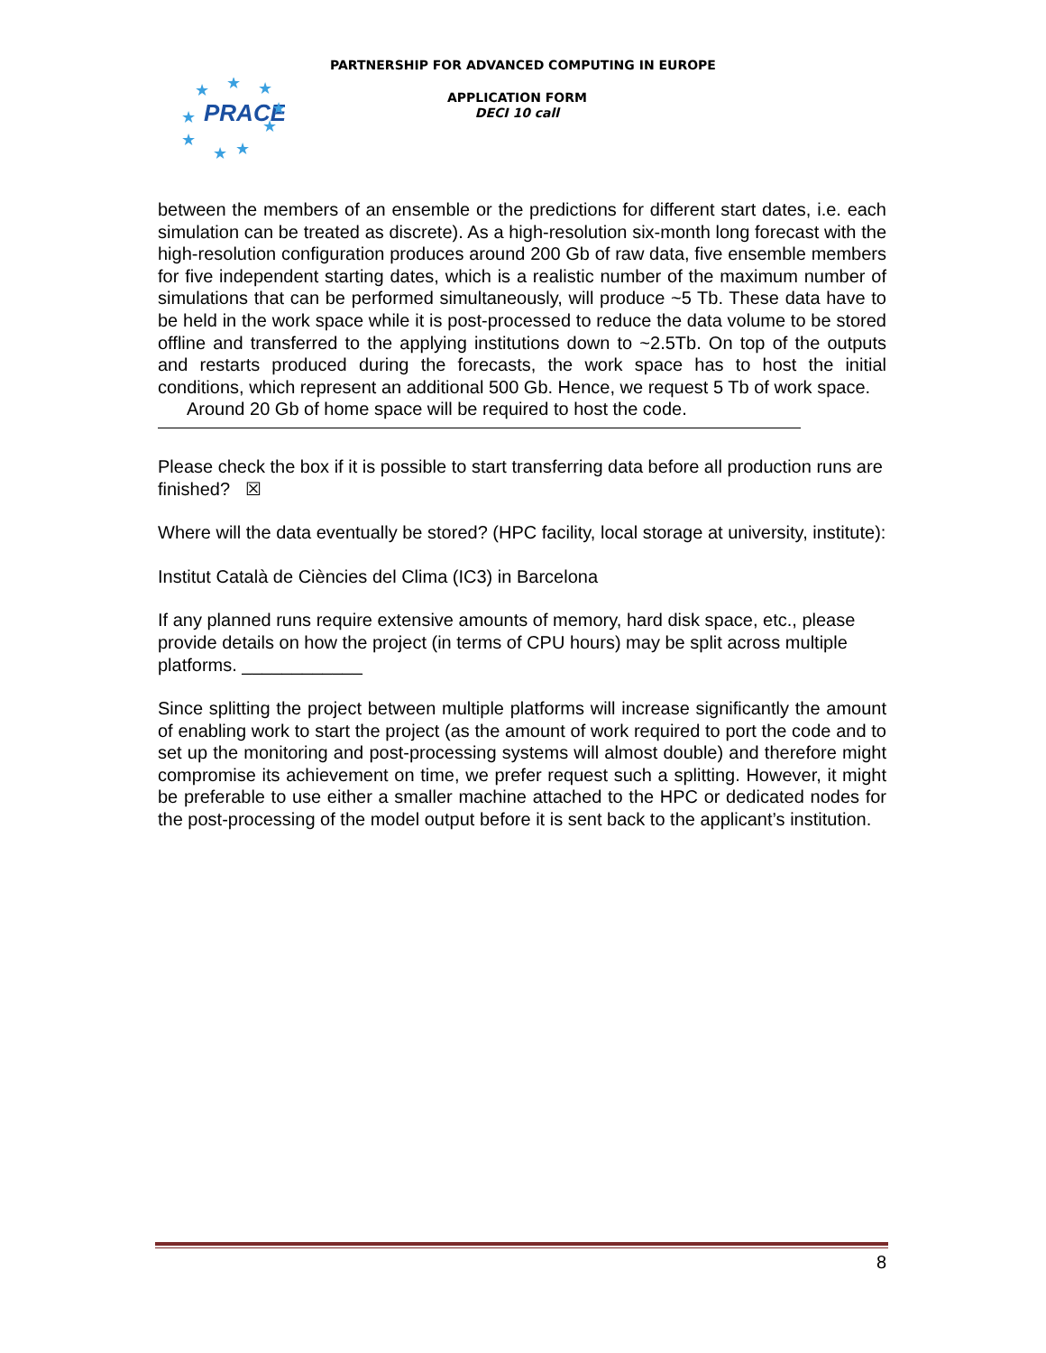PARTNERSHIP FOR ADVANCED COMPUTING IN EUROPE
PRACE
★
★
★
★
★
★
★
★
★
APPLICATION FORM
DECI 10 call
between the members of an ensemble or the predictions for different start dates, i.e. each simulation can be treated as discrete). As a high-resolution six-month long forecast with the high-resolution configuration produces around 200 Gb of raw data, five ensemble members for five independent starting dates, which is a realistic number of the maximum number of simulations that can be performed simultaneously, will produce ~5 Tb. These data have to be held in the work space while it is post-processed to reduce the data volume to be stored offline and transferred to the applying institutions down to ~2.5Tb. On top of the outputs and restarts produced during the forecasts, the work space has to host the initial conditions, which represent an additional 500 Gb. Hence, we request 5 Tb of work space.
Around 20 Gb of home space will be required to host the code.
Please check the box if it is possible to start transferring data before all production runs are finished? ☒
Where will the data eventually be stored? (HPC facility, local storage at university, institute):
Institut Català de Ciències del Clima (IC3) in Barcelona
If any planned runs require extensive amounts of memory, hard disk space, etc., please provide details on how the project (in terms of CPU hours) may be split across multiple platforms. ____________
Since splitting the project between multiple platforms will increase significantly the amount of enabling work to start the project (as the amount of work required to port the code and to set up the monitoring and post-processing systems will almost double) and therefore might compromise its achievement on time, we prefer request such a splitting. However, it might be preferable to use either a smaller machine attached to the HPC or dedicated nodes for the post-processing of the model output before it is sent back to the applicant’s institution.
8